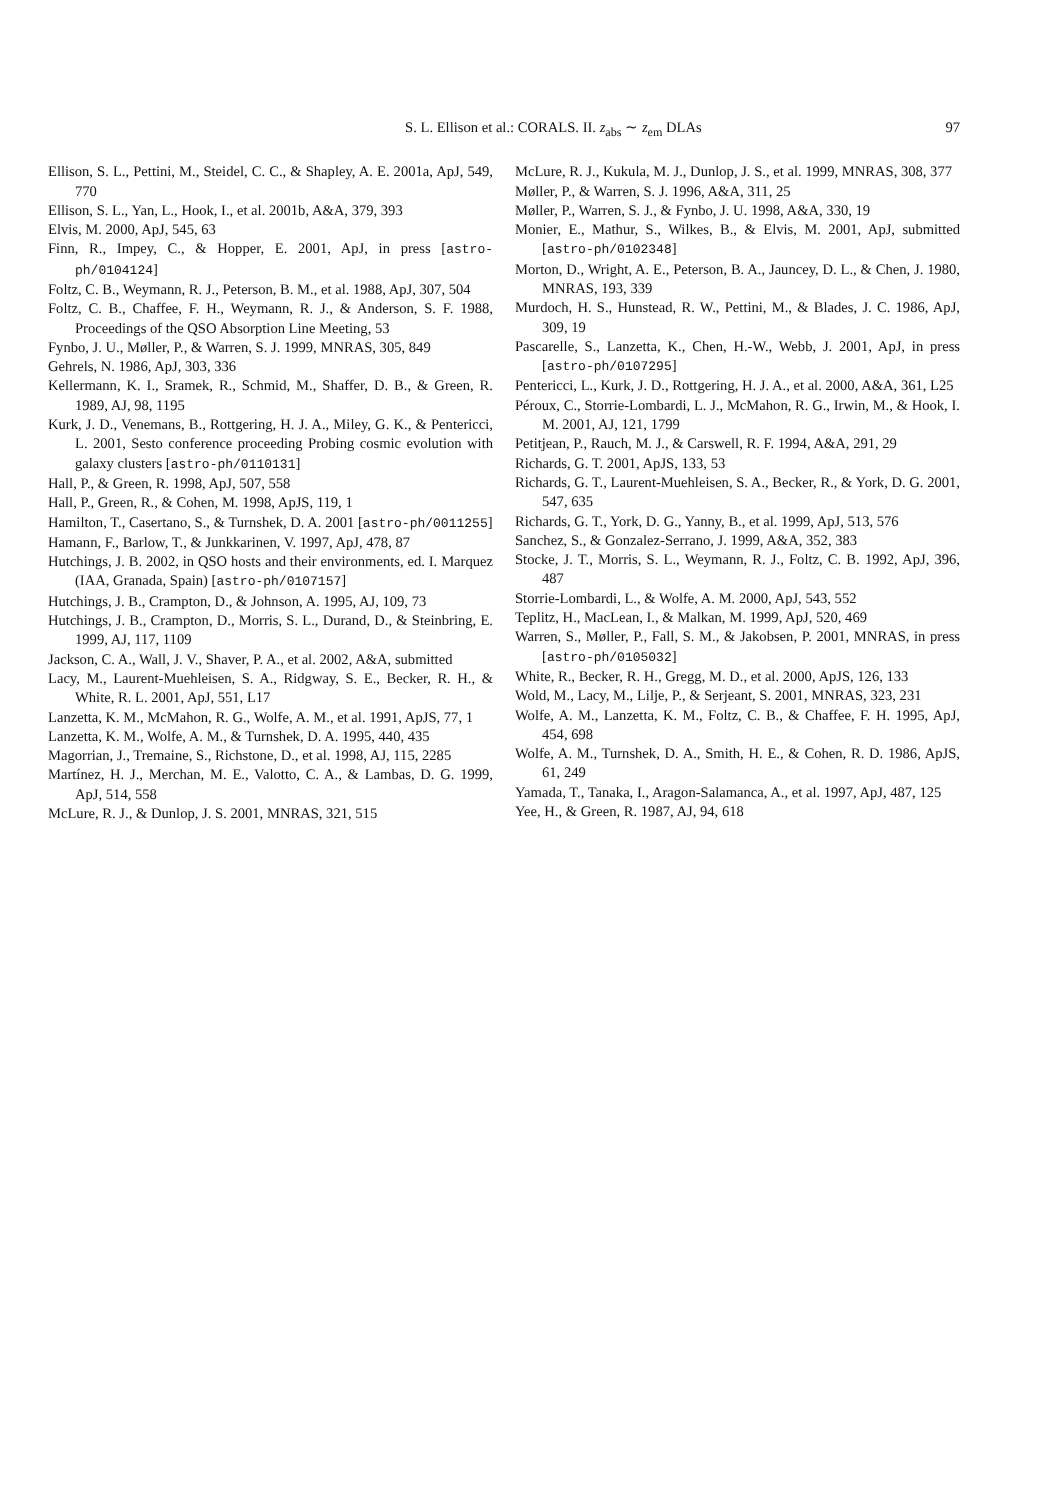S. L. Ellison et al.: CORALS. II. z<sub>abs</sub> ∼ z<sub>em</sub> DLAs 97
Ellison, S. L., Pettini, M., Steidel, C. C., & Shapley, A. E. 2001a, ApJ, 549, 770
Ellison, S. L., Yan, L., Hook, I., et al. 2001b, A&A, 379, 393
Elvis, M. 2000, ApJ, 545, 63
Finn, R., Impey, C., & Hopper, E. 2001, ApJ, in press [astro-ph/0104124]
Foltz, C. B., Weymann, R. J., Peterson, B. M., et al. 1988, ApJ, 307, 504
Foltz, C. B., Chaffee, F. H., Weymann, R. J., & Anderson, S. F. 1988, Proceedings of the QSO Absorption Line Meeting, 53
Fynbo, J. U., Møller, P., & Warren, S. J. 1999, MNRAS, 305, 849
Gehrels, N. 1986, ApJ, 303, 336
Kellermann, K. I., Sramek, R., Schmid, M., Shaffer, D. B., & Green, R. 1989, AJ, 98, 1195
Kurk, J. D., Venemans, B., Rottgering, H. J. A., Miley, G. K., & Pentericci, L. 2001, Sesto conference proceeding Probing cosmic evolution with galaxy clusters [astro-ph/0110131]
Hall, P., & Green, R. 1998, ApJ, 507, 558
Hall, P., Green, R., & Cohen, M. 1998, ApJS, 119, 1
Hamilton, T., Casertano, S., & Turnshek, D. A. 2001 [astro-ph/0011255]
Hamann, F., Barlow, T., & Junkkarinen, V. 1997, ApJ, 478, 87
Hutchings, J. B. 2002, in QSO hosts and their environments, ed. I. Marquez (IAA, Granada, Spain) [astro-ph/0107157]
Hutchings, J. B., Crampton, D., & Johnson, A. 1995, AJ, 109, 73
Hutchings, J. B., Crampton, D., Morris, S. L., Durand, D., & Steinbring, E. 1999, AJ, 117, 1109
Jackson, C. A., Wall, J. V., Shaver, P. A., et al. 2002, A&A, submitted
Lacy, M., Laurent-Muehleisen, S. A., Ridgway, S. E., Becker, R. H., & White, R. L. 2001, ApJ, 551, L17
Lanzetta, K. M., McMahon, R. G., Wolfe, A. M., et al. 1991, ApJS, 77, 1
Lanzetta, K. M., Wolfe, A. M., & Turnshek, D. A. 1995, 440, 435
Magorrian, J., Tremaine, S., Richstone, D., et al. 1998, AJ, 115, 2285
Martínez, H. J., Merchan, M. E., Valotto, C. A., & Lambas, D. G. 1999, ApJ, 514, 558
McLure, R. J., & Dunlop, J. S. 2001, MNRAS, 321, 515
McLure, R. J., Kukula, M. J., Dunlop, J. S., et al. 1999, MNRAS, 308, 377
Møller, P., & Warren, S. J. 1996, A&A, 311, 25
Møller, P., Warren, S. J., & Fynbo, J. U. 1998, A&A, 330, 19
Monier, E., Mathur, S., Wilkes, B., & Elvis, M. 2001, ApJ, submitted [astro-ph/0102348]
Morton, D., Wright, A. E., Peterson, B. A., Jauncey, D. L., & Chen, J. 1980, MNRAS, 193, 339
Murdoch, H. S., Hunstead, R. W., Pettini, M., & Blades, J. C. 1986, ApJ, 309, 19
Pascarelle, S., Lanzetta, K., Chen, H.-W., Webb, J. 2001, ApJ, in press [astro-ph/0107295]
Pentericci, L., Kurk, J. D., Rottgering, H. J. A., et al. 2000, A&A, 361, L25
Péroux, C., Storrie-Lombardi, L. J., McMahon, R. G., Irwin, M., & Hook, I. M. 2001, AJ, 121, 1799
Petitjean, P., Rauch, M. J., & Carswell, R. F. 1994, A&A, 291, 29
Richards, G. T. 2001, ApJS, 133, 53
Richards, G. T., Laurent-Muehleisen, S. A., Becker, R., & York, D. G. 2001, 547, 635
Richards, G. T., York, D. G., Yanny, B., et al. 1999, ApJ, 513, 576
Sanchez, S., & Gonzalez-Serrano, J. 1999, A&A, 352, 383
Stocke, J. T., Morris, S. L., Weymann, R. J., Foltz, C. B. 1992, ApJ, 396, 487
Storrie-Lombardi, L., & Wolfe, A. M. 2000, ApJ, 543, 552
Teplitz, H., MacLean, I., & Malkan, M. 1999, ApJ, 520, 469
Warren, S., Møller, P., Fall, S. M., & Jakobsen, P. 2001, MNRAS, in press [astro-ph/0105032]
White, R., Becker, R. H., Gregg, M. D., et al. 2000, ApJS, 126, 133
Wold, M., Lacy, M., Lilje, P., & Serjeant, S. 2001, MNRAS, 323, 231
Wolfe, A. M., Lanzetta, K. M., Foltz, C. B., & Chaffee, F. H. 1995, ApJ, 454, 698
Wolfe, A. M., Turnshek, D. A., Smith, H. E., & Cohen, R. D. 1986, ApJS, 61, 249
Yamada, T., Tanaka, I., Aragon-Salamanca, A., et al. 1997, ApJ, 487, 125
Yee, H., & Green, R. 1987, AJ, 94, 618